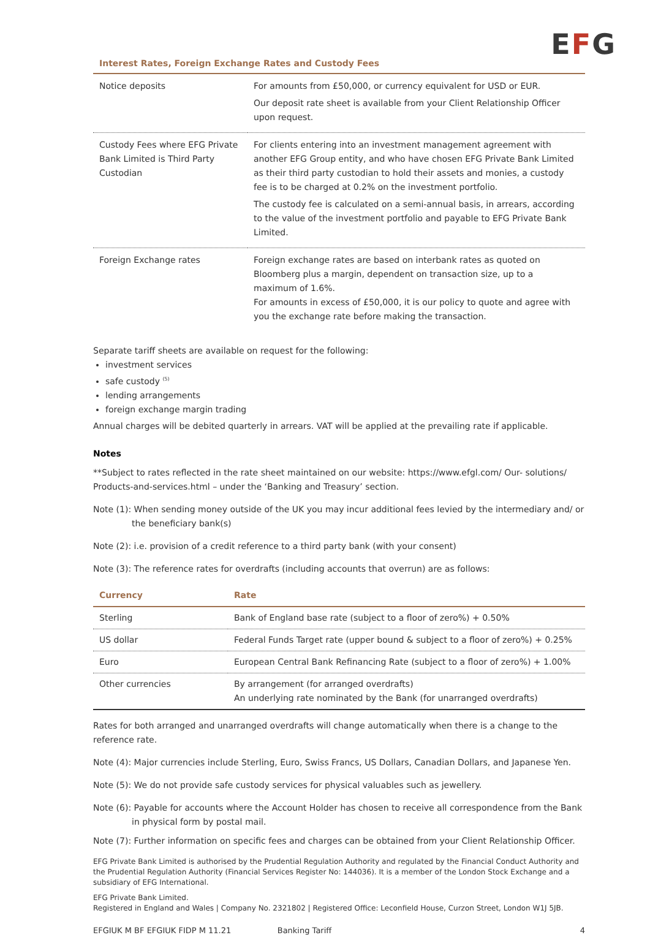EFG
Interest Rates, Foreign Exchange Rates and Custody Fees
| Notice deposits | For amounts from £50,000, or currency equivalent for USD or EUR. Our deposit rate sheet is available from your Client Relationship Officer upon request. |
| Custody Fees where EFG Private Bank Limited is Third Party Custodian | For clients entering into an investment management agreement with another EFG Group entity, and who have chosen EFG Private Bank Limited as their third party custodian to hold their assets and monies, a custody fee is to be charged at 0.2% on the investment portfolio. The custody fee is calculated on a semi-annual basis, in arrears, according to the value of the investment portfolio and payable to EFG Private Bank Limited. |
| Foreign Exchange rates | Foreign exchange rates are based on interbank rates as quoted on Bloomberg plus a margin, dependent on transaction size, up to a maximum of 1.6%. For amounts in excess of £50,000, it is our policy to quote and agree with you the exchange rate before making the transaction. |
Separate tariff sheets are available on request for the following:
investment services
safe custody <sup>(5)</sup>
lending arrangements
foreign exchange margin trading
Annual charges will be debited quarterly in arrears. VAT will be applied at the prevailing rate if applicable.
Notes
**Subject to rates reflected in the rate sheet maintained on our website: https://www.efgl.com/ Our- solutions/ Products-and-services.html – under the ‘Banking and Treasury’ section.
Note (1): When sending money outside of the UK you may incur additional fees levied by the intermediary and/ or the beneficiary bank(s)
Note (2): i.e. provision of a credit reference to a third party bank (with your consent)
Note (3): The reference rates for overdrafts (including accounts that overrun) are as follows:
| Currency | Rate |
| --- | --- |
| Sterling | Bank of England base rate (subject to a floor of zero%) + 0.50% |
| US dollar | Federal Funds Target rate (upper bound & subject to a floor of zero%) + 0.25% |
| Euro | European Central Bank Refinancing Rate (subject to a floor of zero%) + 1.00% |
| Other currencies | By arrangement (for arranged overdrafts) An underlying rate nominated by the Bank (for unarranged overdrafts) |
Rates for both arranged and unarranged overdrafts will change automatically when there is a change to the reference rate.
Note (4): Major currencies include Sterling, Euro, Swiss Francs, US Dollars, Canadian Dollars, and Japanese Yen.
Note (5): We do not provide safe custody services for physical valuables such as jewellery.
Note (6): Payable for accounts where the Account Holder has chosen to receive all correspondence from the Bank in physical form by postal mail.
Note (7): Further information on specific fees and charges can be obtained from your Client Relationship Officer.
EFG Private Bank Limited is authorised by the Prudential Regulation Authority and regulated by the Financial Conduct Authority and the Prudential Regulation Authority (Financial Services Register No: 144036). It is a member of the London Stock Exchange and a subsidiary of EFG International.
EFG Private Bank Limited.
Registered in England and Wales | Company No. 2321802 | Registered Office: Leconfield House, Curzon Street, London W1J 5JB.
EFGIUK M BF EFGIUK FIDP M 11.21 Banking Tariff 4